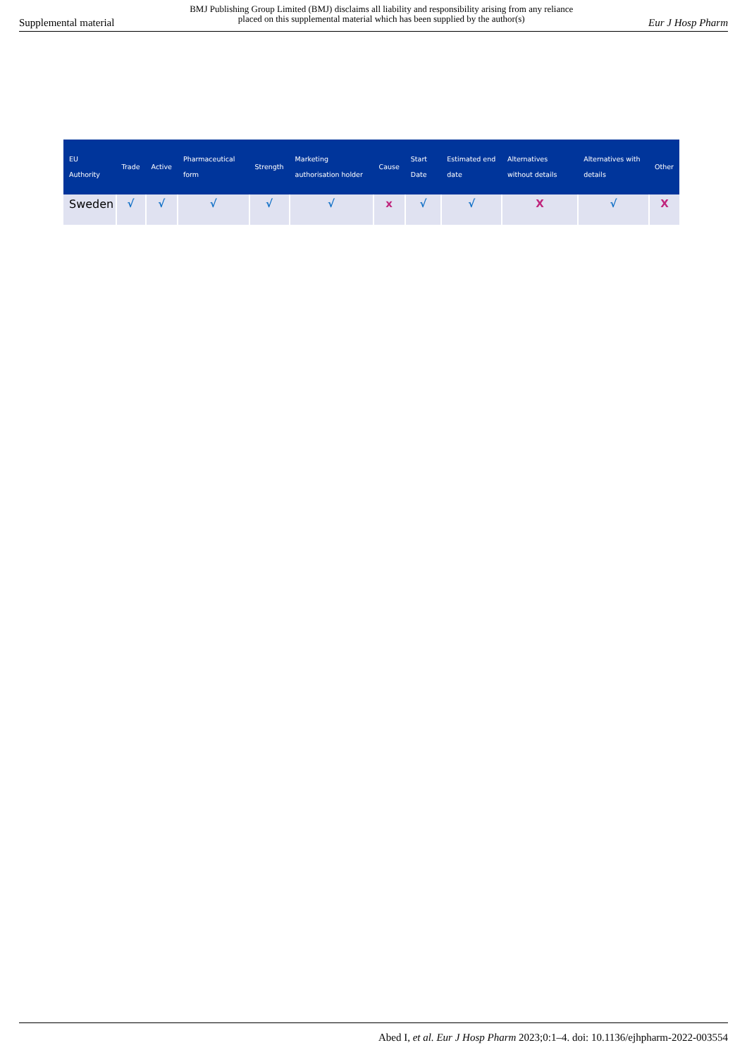Supplemental material
BMJ Publishing Group Limited (BMJ) disclaims all liability and responsibility arising from any reliance
placed on this supplemental material which has been supplied by the author(s)
Eur J Hosp Pharm
| EU Authority | Trade | Active | Pharmaceutical form | Strength | Marketing authorisation holder | Cause | Start Date | Estimated end date | Alternatives without details | Alternatives with details | Other |
| --- | --- | --- | --- | --- | --- | --- | --- | --- | --- | --- | --- |
| Sweden | √ | √ | √ | √ | √ | x | √ | √ | X | √ | X |
Abed I, et al. Eur J Hosp Pharm 2023;0:1–4. doi: 10.1136/ejhpharm-2022-003554